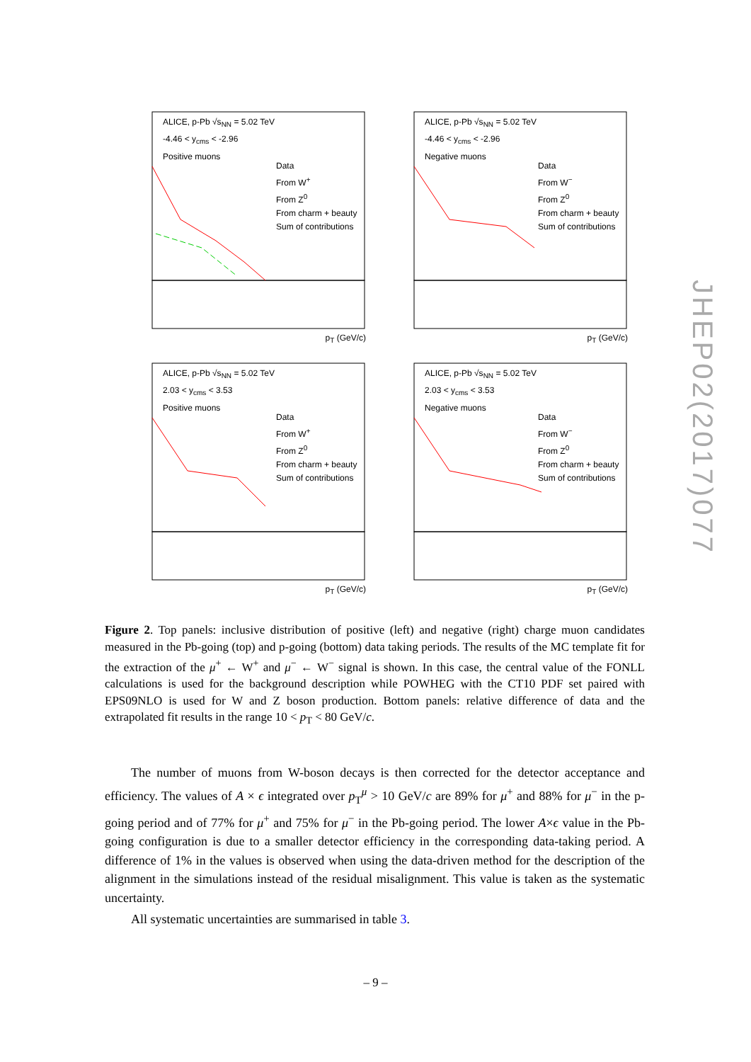ALICE, p-Pb √s<sub>NN</sub> = 5.02 TeV
-4.46 < y<sub>cms</sub> < -2.96
Positive muons
Data
From W<sup>+</sup>
From Z<sup>0</sup>
From charm + beauty
Sum of contributions
p<sub>T</sub> (GeV/c)
ALICE, p-Pb √s<sub>NN</sub> = 5.02 TeV
-4.46 < y<sub>cms</sub> < -2.96
Negative muons
Data
From W<sup>−</sup>
From Z<sup>0</sup>
From charm + beauty
Sum of contributions
p<sub>T</sub> (GeV/c)
ALICE, p-Pb √s<sub>NN</sub> = 5.02 TeV
2.03 < y<sub>cms</sub> < 3.53
Positive muons
Data
From W<sup>+</sup>
From Z<sup>0</sup>
From charm + beauty
Sum of contributions
p<sub>T</sub> (GeV/c)
ALICE, p-Pb √s<sub>NN</sub> = 5.02 TeV
2.03 < y<sub>cms</sub> < 3.53
Negative muons
Data
From W<sup>−</sup>
From Z<sup>0</sup>
From charm + beauty
Sum of contributions
p<sub>T</sub> (GeV/c)
Figure 2. Top panels: inclusive distribution of positive (left) and negative (right) charge muon candidates measured in the Pb-going (top) and p-going (bottom) data taking periods. The results of the MC template fit for the extraction of the μ<sup>+</sup> ← W<sup>+</sup> and μ<sup>−</sup> ← W<sup>−</sup> signal is shown. In this case, the central value of the FONLL calculations is used for the background description while POWHEG with the CT10 PDF set paired with EPS09NLO is used for W and Z boson production. Bottom panels: relative difference of data and the extrapolated fit results in the range 10 < p<sub>T</sub> < 80 GeV/c.
The number of muons from W-boson decays is then corrected for the detector acceptance and efficiency. The values of A × ϵ integrated over p<sub>T</sub><sup>μ</sup> > 10 GeV/c are 89% for μ<sup>+</sup> and 88% for μ<sup>−</sup> in the p-going period and of 77% for μ<sup>+</sup> and 75% for μ<sup>−</sup> in the Pb-going period. The lower A×ϵ value in the Pb-going configuration is due to a smaller detector efficiency in the corresponding data-taking period. A difference of 1% in the values is observed when using the data-driven method for the description of the alignment in the simulations instead of the residual misalignment. This value is taken as the systematic uncertainty.
All systematic uncertainties are summarised in table 3.
– 9 –
JHEP02(2017)077